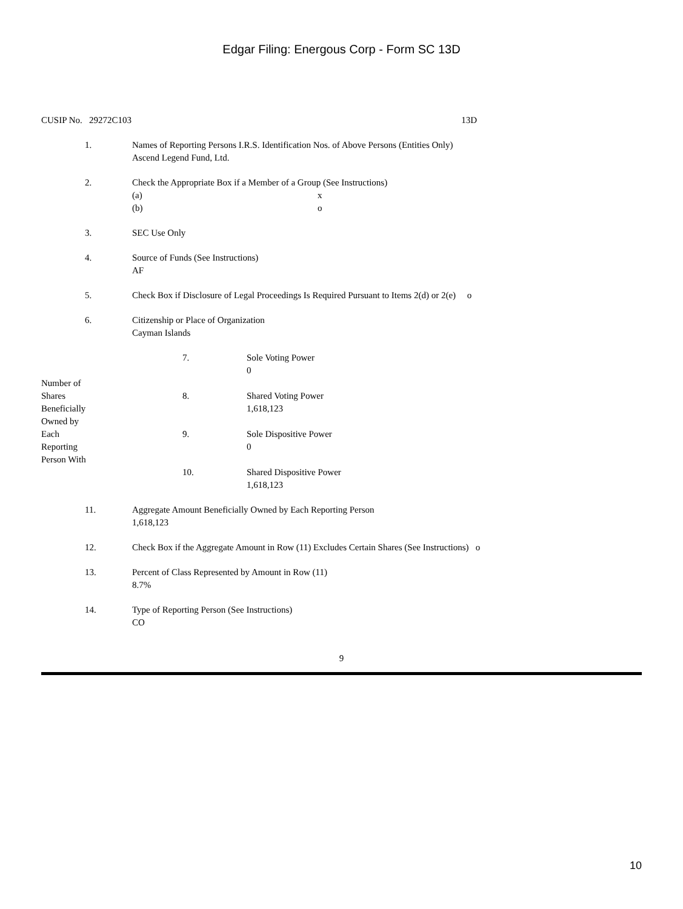Edgar Filing: Energous Corp - Form SC 13D
CUSIP No. 29272C103 13D
| | 1. | Names of Reporting Persons I.R.S. Identification Nos. of Above Persons (Entities Only) Ascend Legend Fund, Ltd. | | |
| | 2. | Check the Appropriate Box if a Member of a Group (See Instructions) (a) x (b) o | | |
| | 3. | SEC Use Only | | |
| | 4. | Source of Funds (See Instructions) AF | | |
| | 5. | Check Box if Disclosure of Legal Proceedings Is Required Pursuant to Items 2(d) or 2(e) o | | |
| | 6. | Citizenship or Place of Organization Cayman Islands | | |
| Number of Shares Beneficially Owned by Each Reporting Person With | | | 7. | Sole Voting Power 0 |
| | | | 8. | Shared Voting Power 1,618,123 |
| | | | 9. | Sole Dispositive Power 0 |
| | | | 10. | Shared Dispositive Power 1,618,123 |
| | 11. | Aggregate Amount Beneficially Owned by Each Reporting Person 1,618,123 | | |
| | 12. | Check Box if the Aggregate Amount in Row (11) Excludes Certain Shares (See Instructions) o | | |
| | 13. | Percent of Class Represented by Amount in Row (11) 8.7% | | |
| | 14. | Type of Reporting Person (See Instructions) CO | | |
9
10